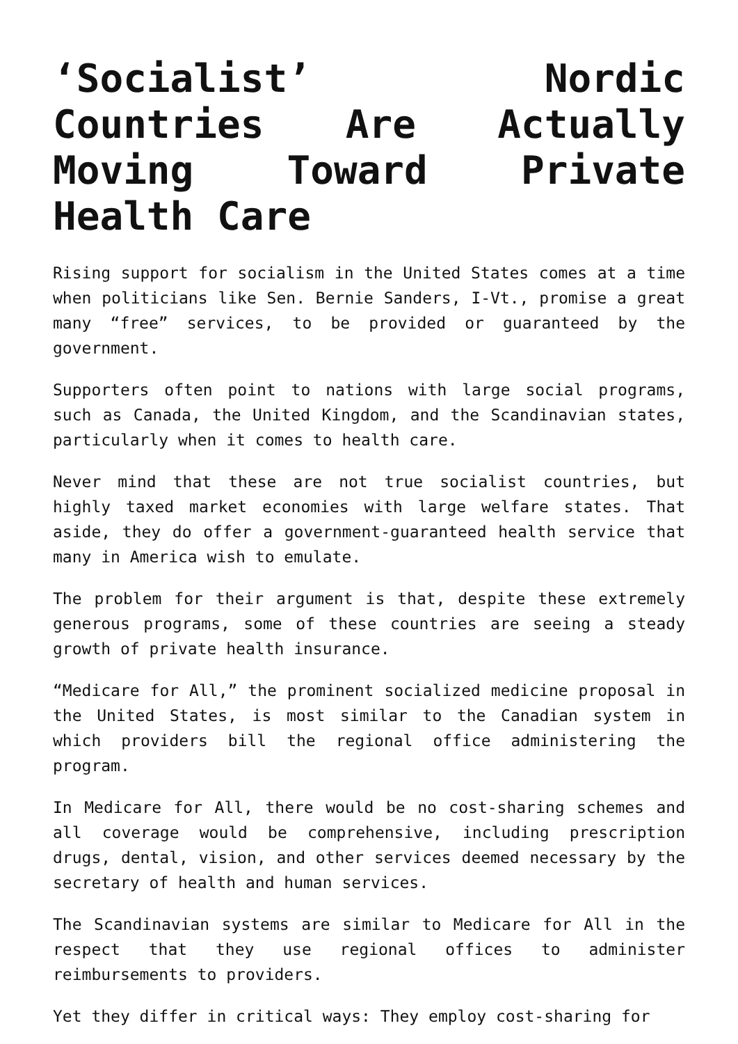‘Socialist’ Nordic Countries Are Actually Moving Toward Private Health Care
Rising support for socialism in the United States comes at a time when politicians like Sen. Bernie Sanders, I-Vt., promise a great many “free” services, to be provided or guaranteed by the government.
Supporters often point to nations with large social programs, such as Canada, the United Kingdom, and the Scandinavian states, particularly when it comes to health care.
Never mind that these are not true socialist countries, but highly taxed market economies with large welfare states. That aside, they do offer a government-guaranteed health service that many in America wish to emulate.
The problem for their argument is that, despite these extremely generous programs, some of these countries are seeing a steady growth of private health insurance.
“Medicare for All,” the prominent socialized medicine proposal in the United States, is most similar to the Canadian system in which providers bill the regional office administering the program.
In Medicare for All, there would be no cost-sharing schemes and all coverage would be comprehensive, including prescription drugs, dental, vision, and other services deemed necessary by the secretary of health and human services.
The Scandinavian systems are similar to Medicare for All in the respect that they use regional offices to administer reimbursements to providers.
Yet they differ in critical ways: They employ cost-sharing for